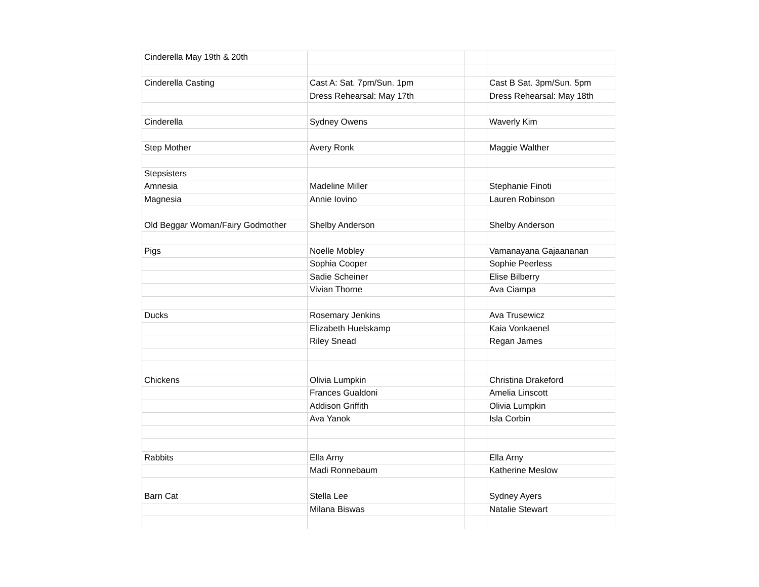| Cinderella May 19th & 20th | | | |
| Cinderella Casting | Cast A: Sat. 7pm/Sun. 1pm | | Cast B Sat. 3pm/Sun. 5pm |
| | Dress Rehearsal: May 17th | | Dress Rehearsal: May 18th |
| Cinderella | Sydney Owens | | Waverly Kim |
| Step Mother | Avery Ronk | | Maggie Walther |
| Stepsisters | | | |
| Amnesia | Madeline Miller | | Stephanie Finoti |
| Magnesia | Annie Iovino | | Lauren Robinson |
| Old Beggar Woman/Fairy Godmother | Shelby Anderson | | Shelby Anderson |
| Pigs | Noelle Mobley | | Vamanayana Gajaananan |
| | Sophia Cooper | | Sophie Peerless |
| | Sadie Scheiner | | Elise Bilberry |
| | Vivian Thorne | | Ava Ciampa |
| Ducks | Rosemary Jenkins | | Ava Trusewicz |
| | Elizabeth Huelskamp | | Kaia Vonkaenel |
| | Riley Snead | | Regan James |
| Chickens | Olivia Lumpkin | | Christina Drakeford |
| | Frances Gualdoni | | Amelia Linscott |
| | Addison Griffith | | Olivia Lumpkin |
| | Ava Yanok | | Isla Corbin |
| Rabbits | Ella Arny | | Ella Arny |
| | Madi Ronnebaum | | Katherine Meslow |
| Barn Cat | Stella Lee | | Sydney Ayers |
| | Milana Biswas | | Natalie Stewart |